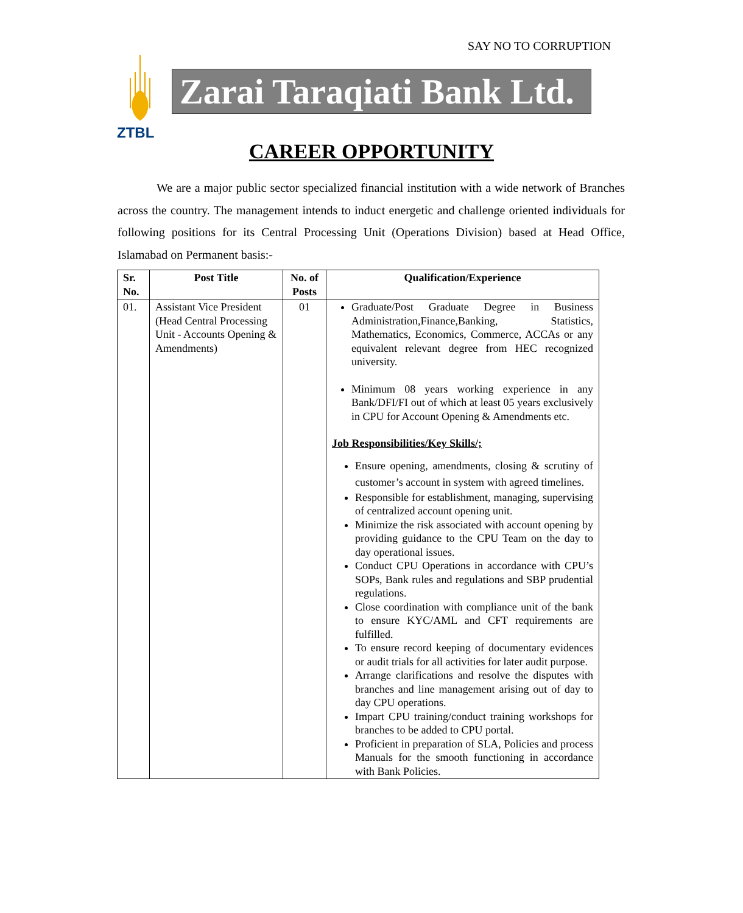SAY NO TO CORRUPTION
ZTBL
Zarai Taraqiati Bank Ltd.
CAREER OPPORTUNITY
We are a major public sector specialized financial institution with a wide network of Branches across the country. The management intends to induct energetic and challenge oriented individuals for following positions for its Central Processing Unit (Operations Division) based at Head Office, Islamabad on Permanent basis:-
| Sr. No. | Post Title | No. of Posts | Qualification/Experience |
| --- | --- | --- | --- |
| 01. | Assistant Vice President (Head Central Processing Unit - Accounts Opening & Amendments) | 01 | Graduate/Post Graduate Degree in Business Administration,Finance,Banking, Statistics, Mathematics, Economics, Commerce, ACCAs or any equivalent relevant degree from HEC recognized university. Minimum 08 years working experience in any Bank/DFI/FI out of which at least 05 years exclusively in CPU for Account Opening & Amendments etc. Job Responsibilities/Key Skills/; Ensure opening, amendments, closing & scrutiny of customer’s account in system with agreed timelines. Responsible for establishment, managing, supervising of centralized account opening unit. Minimize the risk associated with account opening by providing guidance to the CPU Team on the day to day operational issues. Conduct CPU Operations in accordance with CPU’s SOPs, Bank rules and regulations and SBP prudential regulations. Close coordination with compliance unit of the bank to ensure KYC/AML and CFT requirements are fulfilled. To ensure record keeping of documentary evidences or audit trials for all activities for later audit purpose. Arrange clarifications and resolve the disputes with branches and line management arising out of day to day CPU operations. Impart CPU training/conduct training workshops for branches to be added to CPU portal. Proficient in preparation of SLA, Policies and process Manuals for the smooth functioning in accordance with Bank Policies. |